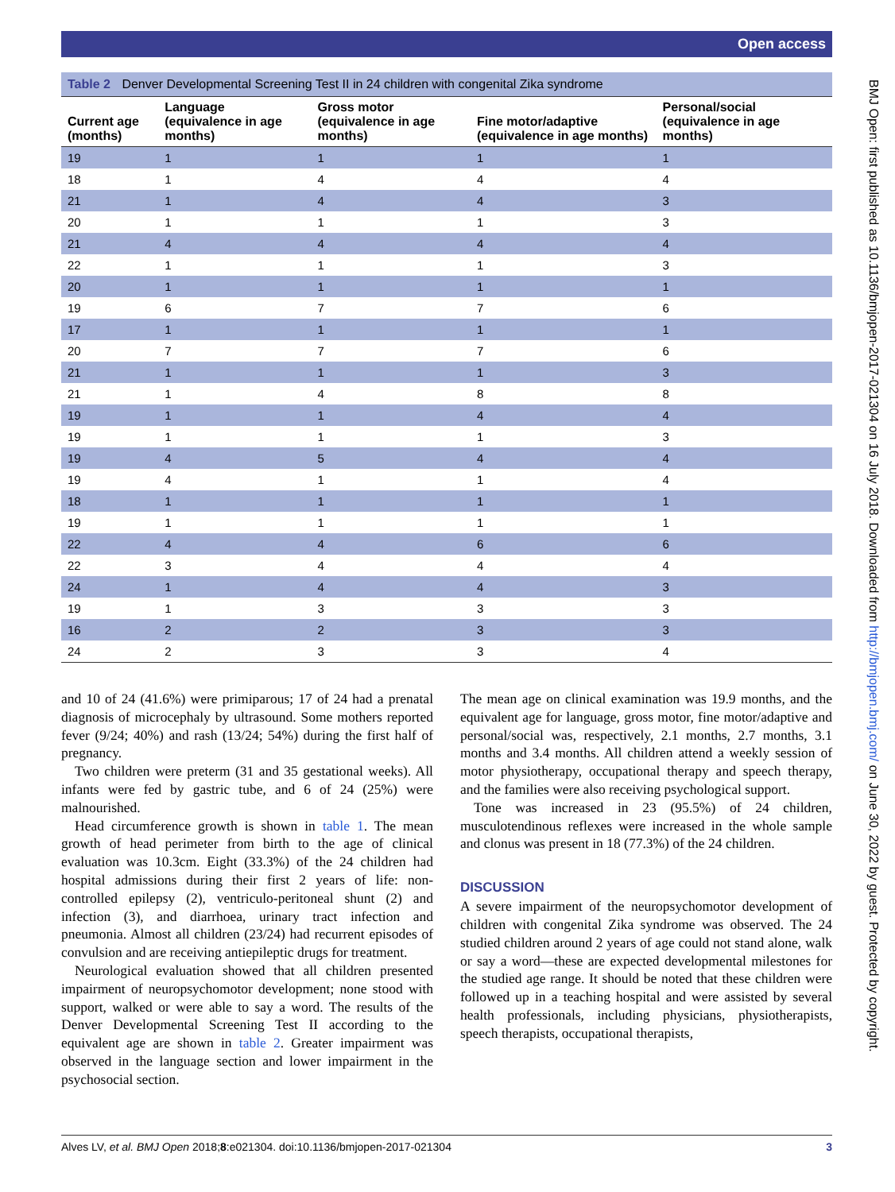Open access
BMJ Open: first published as 10.1136/bmjopen-2017-021304 on 16 July 2018. Downloaded from http://bmjopen.bmj.com/ on June 30, 2022 by guest. Protected by copyright.
Table 2 Denver Developmental Screening Test II in 24 children with congenital Zika syndrome
| Current age (months) | Language (equivalence in age months) | Gross motor (equivalence in age months) | Fine motor/adaptive (equivalence in age months) | Personal/social (equivalence in age months) |
| --- | --- | --- | --- | --- |
| 19 | 1 | 1 | 1 | 1 |
| 18 | 1 | 4 | 4 | 4 |
| 21 | 1 | 4 | 4 | 3 |
| 20 | 1 | 1 | 1 | 3 |
| 21 | 4 | 4 | 4 | 4 |
| 22 | 1 | 1 | 1 | 3 |
| 20 | 1 | 1 | 1 | 1 |
| 19 | 6 | 7 | 7 | 6 |
| 17 | 1 | 1 | 1 | 1 |
| 20 | 7 | 7 | 7 | 6 |
| 21 | 1 | 1 | 1 | 3 |
| 21 | 1 | 4 | 8 | 8 |
| 19 | 1 | 1 | 4 | 4 |
| 19 | 1 | 1 | 1 | 3 |
| 19 | 4 | 5 | 4 | 4 |
| 19 | 4 | 1 | 1 | 4 |
| 18 | 1 | 1 | 1 | 1 |
| 19 | 1 | 1 | 1 | 1 |
| 22 | 4 | 4 | 6 | 6 |
| 22 | 3 | 4 | 4 | 4 |
| 24 | 1 | 4 | 4 | 3 |
| 19 | 1 | 3 | 3 | 3 |
| 16 | 2 | 2 | 3 | 3 |
| 24 | 2 | 3 | 3 | 4 |
and 10 of 24 (41.6%) were primiparous; 17 of 24 had a prenatal diagnosis of microcephaly by ultrasound. Some mothers reported fever (9/24; 40%) and rash (13/24; 54%) during the first half of pregnancy.
Two children were preterm (31 and 35 gestational weeks). All infants were fed by gastric tube, and 6 of 24 (25%) were malnourished.
Head circumference growth is shown in table 1. The mean growth of head perimeter from birth to the age of clinical evaluation was 10.3cm. Eight (33.3%) of the 24 children had hospital admissions during their first 2 years of life: non-controlled epilepsy (2), ventriculo-peritoneal shunt (2) and infection (3), and diarrhoea, urinary tract infection and pneumonia. Almost all children (23/24) had recurrent episodes of convulsion and are receiving antiepileptic drugs for treatment.
Neurological evaluation showed that all children presented impairment of neuropsychomotor development; none stood with support, walked or were able to say a word. The results of the Denver Developmental Screening Test II according to the equivalent age are shown in table 2. Greater impairment was observed in the language section and lower impairment in the psychosocial section.
The mean age on clinical examination was 19.9 months, and the equivalent age for language, gross motor, fine motor/adaptive and personal/social was, respectively, 2.1 months, 2.7 months, 3.1 months and 3.4 months. All children attend a weekly session of motor physiotherapy, occupational therapy and speech therapy, and the families were also receiving psychological support.
Tone was increased in 23 (95.5%) of 24 children, musculotendinous reflexes were increased in the whole sample and clonus was present in 18 (77.3%) of the 24 children.
DISCUSSION
A severe impairment of the neuropsychomotor development of children with congenital Zika syndrome was observed. The 24 studied children around 2 years of age could not stand alone, walk or say a word—these are expected developmental milestones for the studied age range. It should be noted that these children were followed up in a teaching hospital and were assisted by several health professionals, including physicians, physiotherapists, speech therapists, occupational therapists,
Alves LV, et al. BMJ Open 2018;8:e021304. doi:10.1136/bmjopen-2017-021304 3